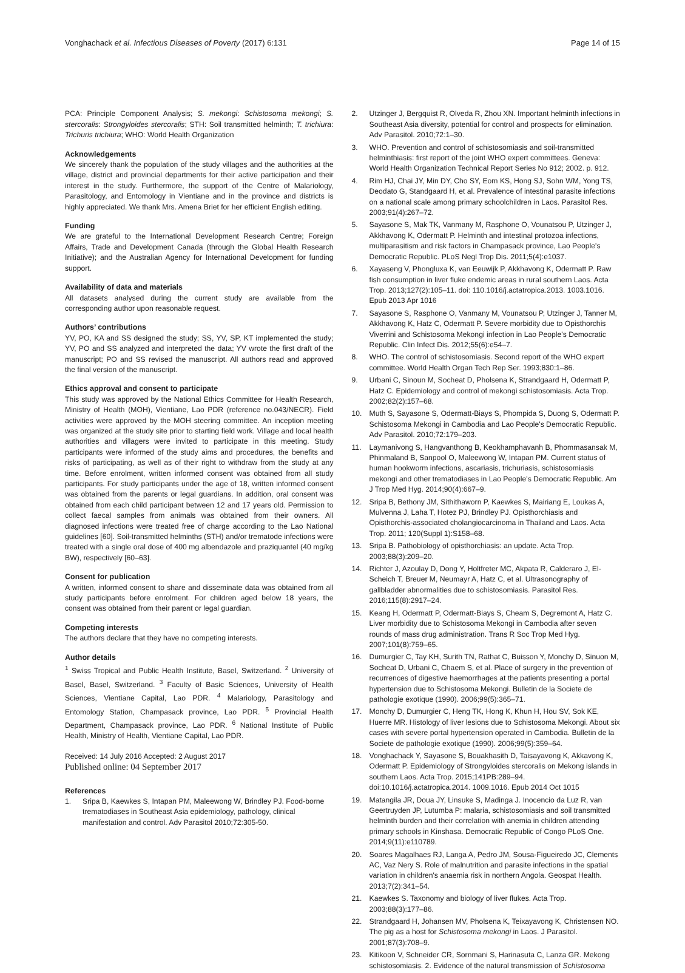Vonghachack et al. Infectious Diseases of Poverty (2017) 6:131 Page 14 of 15
PCA: Principle Component Analysis; S. mekongi: Schistosoma mekongi; S. stercoralis: Strongyloides stercoralis; STH: Soil transmitted helminth; T. trichiura: Trichuris trichiura; WHO: World Health Organization
Acknowledgements
We sincerely thank the population of the study villages and the authorities at the village, district and provincial departments for their active participation and their interest in the study. Furthermore, the support of the Centre of Malariology, Parasitology, and Entomology in Vientiane and in the province and districts is highly appreciated. We thank Mrs. Amena Briet for her efficient English editing.
Funding
We are grateful to the International Development Research Centre; Foreign Affairs, Trade and Development Canada (through the Global Health Research Initiative); and the Australian Agency for International Development for funding support.
Availability of data and materials
All datasets analysed during the current study are available from the corresponding author upon reasonable request.
Authors’ contributions
YV, PO, KA and SS designed the study; SS, YV, SP, KT implemented the study; YV, PO and SS analyzed and interpreted the data; YV wrote the first draft of the manuscript; PO and SS revised the manuscript. All authors read and approved the final version of the manuscript.
Ethics approval and consent to participate
This study was approved by the National Ethics Committee for Health Research, Ministry of Health (MOH), Vientiane, Lao PDR (reference no.043/NECR). Field activities were approved by the MOH steering committee. An inception meeting was organized at the study site prior to starting field work. Village and local health authorities and villagers were invited to participate in this meeting. Study participants were informed of the study aims and procedures, the benefits and risks of participating, as well as of their right to withdraw from the study at any time. Before enrolment, written informed consent was obtained from all study participants. For study participants under the age of 18, written informed consent was obtained from the parents or legal guardians. In addition, oral consent was obtained from each child participant between 12 and 17 years old. Permission to collect faecal samples from animals was obtained from their owners. All diagnosed infections were treated free of charge according to the Lao National guidelines [60]. Soil-transmitted helminths (STH) and/or trematode infections were treated with a single oral dose of 400 mg albendazole and praziquantel (40 mg/kg BW), respectively [60–63].
Consent for publication
A written, informed consent to share and disseminate data was obtained from all study participants before enrolment. For children aged below 18 years, the consent was obtained from their parent or legal guardian.
Competing interests
The authors declare that they have no competing interests.
Author details
<sup>1</sup> Swiss Tropical and Public Health Institute, Basel, Switzerland. <sup>2</sup> University of Basel, Basel, Switzerland. <sup>3</sup> Faculty of Basic Sciences, University of Health Sciences, Vientiane Capital, Lao PDR. <sup>4</sup> Malariology, Parasitology and Entomology Station, Champasack province, Lao PDR. <sup>5</sup> Provincial Health Department, Champasack province, Lao PDR. <sup>6</sup> National Institute of Public Health, Ministry of Health, Vientiane Capital, Lao PDR.
Received: 14 July 2016 Accepted: 2 August 2017
Published online: 04 September 2017
References
1. Sripa B, Kaewkes S, Intapan PM, Maleewong W, Brindley PJ. Food-borne trematodiases in Southeast Asia epidemiology, pathology, clinical manifestation and control. Adv Parasitol 2010;72:305-50.
2. Utzinger J, Bergquist R, Olveda R, Zhou XN. Important helminth infections in Southeast Asia diversity, potential for control and prospects for elimination. Adv Parasitol. 2010;72:1–30.
3. WHO. Prevention and control of schistosomiasis and soil-transmitted helminthiasis: first report of the joint WHO expert committees. Geneva: World Health Organization Technical Report Series No 912; 2002. p. 912.
4. Rim HJ, Chai JY, Min DY, Cho SY, Eom KS, Hong SJ, Sohn WM, Yong TS, Deodato G, Standgaard H, et al. Prevalence of intestinal parasite infections on a national scale among primary schoolchildren in Laos. Parasitol Res. 2003;91(4):267–72.
5. Sayasone S, Mak TK, Vanmany M, Rasphone O, Vounatsou P, Utzinger J, Akkhavong K, Odermatt P. Helminth and intestinal protozoa infections, multiparasitism and risk factors in Champasack province, Lao People's Democratic Republic. PLoS Negl Trop Dis. 2011;5(4):e1037.
6. Xayaseng V, Phongluxa K, van Eeuwijk P, Akkhavong K, Odermatt P. Raw fish consumption in liver fluke endemic areas in rural southern Laos. Acta Trop. 2013;127(2):105–11. doi: 110.1016/j.actatropica.2013. 1003.1016. Epub 2013 Apr 1016
7. Sayasone S, Rasphone O, Vanmany M, Vounatsou P, Utzinger J, Tanner M, Akkhavong K, Hatz C, Odermatt P. Severe morbidity due to Opisthorchis Viverrini and Schistosoma Mekongi infection in Lao People's Democratic Republic. Clin Infect Dis. 2012;55(6):e54–7.
8. WHO. The control of schistosomiasis. Second report of the WHO expert committee. World Health Organ Tech Rep Ser. 1993;830:1–86.
9. Urbani C, Sinoun M, Socheat D, Pholsena K, Strandgaard H, Odermatt P, Hatz C. Epidemiology and control of mekongi schistosomiasis. Acta Trop. 2002;82(2):157–68.
10. Muth S, Sayasone S, Odermatt-Biays S, Phompida S, Duong S, Odermatt P. Schistosoma Mekongi in Cambodia and Lao People's Democratic Republic. Adv Parasitol. 2010;72:179–203.
11. Laymanivong S, Hangvanthong B, Keokhamphavanh B, Phommasansak M, Phinmaland B, Sanpool O, Maleewong W, Intapan PM. Current status of human hookworm infections, ascariasis, trichuriasis, schistosomiasis mekongi and other trematodiases in Lao People's Democratic Republic. Am J Trop Med Hyg. 2014;90(4):667–9.
12. Sripa B, Bethony JM, Sithithaworn P, Kaewkes S, Mairiang E, Loukas A, Mulvenna J, Laha T, Hotez PJ, Brindley PJ. Opisthorchiasis and Opisthorchis-associated cholangiocarcinoma in Thailand and Laos. Acta Trop. 2011; 120(Suppl 1):S158–68.
13. Sripa B. Pathobiology of opisthorchiasis: an update. Acta Trop. 2003;88(3):209–20.
14. Richter J, Azoulay D, Dong Y, Holtfreter MC, Akpata R, Calderaro J, El-Scheich T, Breuer M, Neumayr A, Hatz C, et al. Ultrasonography of gallbladder abnormalities due to schistosomiasis. Parasitol Res. 2016;115(8):2917–24.
15. Keang H, Odermatt P, Odermatt-Biays S, Cheam S, Degremont A, Hatz C. Liver morbidity due to Schistosoma Mekongi in Cambodia after seven rounds of mass drug administration. Trans R Soc Trop Med Hyg. 2007;101(8):759–65.
16. Dumurgier C, Tay KH, Surith TN, Rathat C, Buisson Y, Monchy D, Sinuon M, Socheat D, Urbani C, Chaem S, et al. Place of surgery in the prevention of recurrences of digestive haemorrhages at the patients presenting a portal hypertension due to Schistosoma Mekongi. Bulletin de la Societe de pathologie exotique (1990). 2006;99(5):365–71.
17. Monchy D, Dumurgier C, Heng TK, Hong K, Khun H, Hou SV, Sok KE, Huerre MR. Histology of liver lesions due to Schistosoma Mekongi. About six cases with severe portal hypertension operated in Cambodia. Bulletin de la Societe de pathologie exotique (1990). 2006;99(5):359–64.
18. Vonghachack Y, Sayasone S, Bouakhasith D, Taisayavong K, Akkavong K, Odermatt P. Epidemiology of Strongyloides stercoralis on Mekong islands in southern Laos. Acta Trop. 2015;141PB:289–94. doi:10.1016/j.actatropica.2014. 1009.1016. Epub 2014 Oct 1015
19. Matangila JR, Doua JY, Linsuke S, Madinga J. Inocencio da Luz R, van Geertruyden JP, Lutumba P: malaria, schistosomiasis and soil transmitted helminth burden and their correlation with anemia in children attending primary schools in Kinshasa. Democratic Republic of Congo PLoS One. 2014;9(11):e110789.
20. Soares Magalhaes RJ, Langa A, Pedro JM, Sousa-Figueiredo JC, Clements AC, Vaz Nery S. Role of malnutrition and parasite infections in the spatial variation in children's anaemia risk in northern Angola. Geospat Health. 2013;7(2):341–54.
21. Kaewkes S. Taxonomy and biology of liver flukes. Acta Trop. 2003;88(3):177–86.
22. Strandgaard H, Johansen MV, Pholsena K, Teixayavong K, Christensen NO. The pig as a host for Schistosoma mekongi in Laos. J Parasitol. 2001;87(3):708–9.
23. Kitikoon V, Schneider CR, Sornmani S, Harinasuta C, Lanza GR. Mekong schistosomiasis. 2. Evidence of the natural transmission of Schistosoma